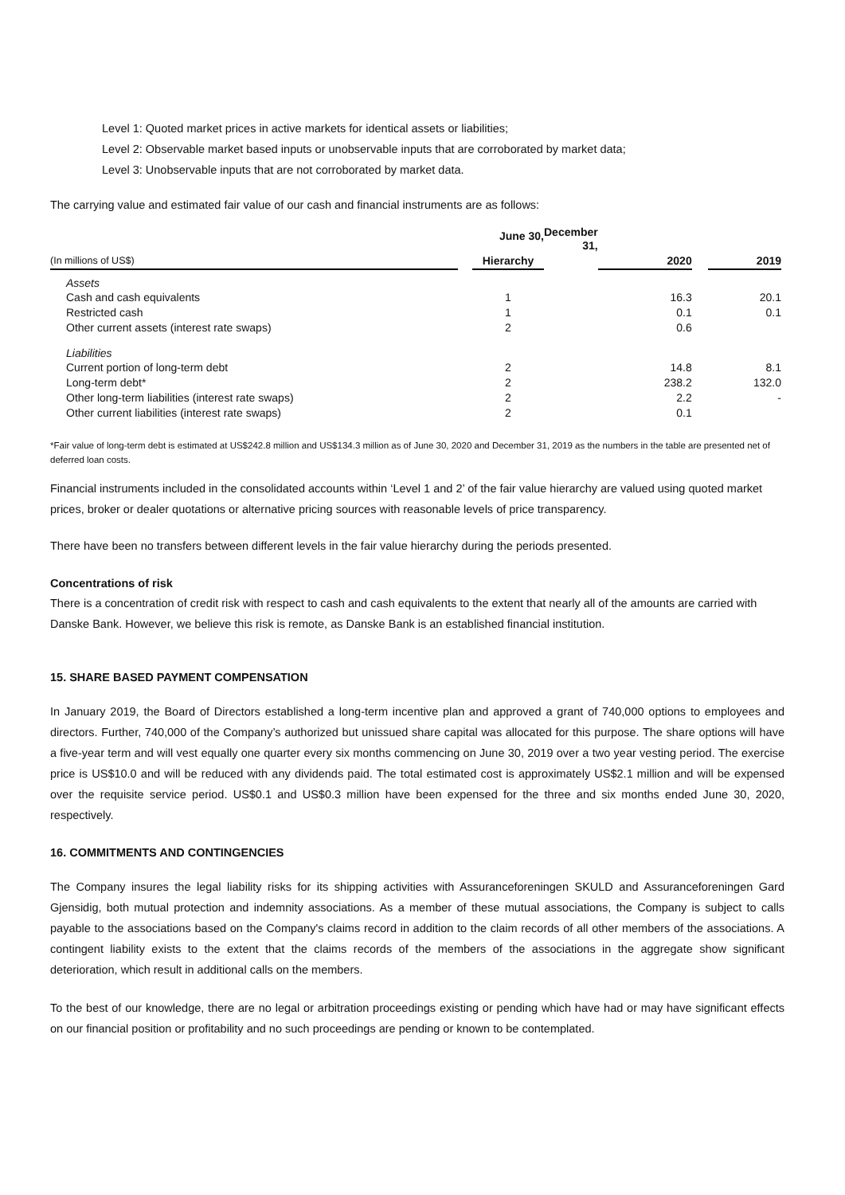Level 1: Quoted market prices in active markets for identical assets or liabilities;
Level 2: Observable market based inputs or unobservable inputs that are corroborated by market data;
Level 3: Unobservable inputs that are not corroborated by market data.
The carrying value and estimated fair value of our cash and financial instruments are as follows:
| | | June 30, | December 31, | | | |
| --- | --- | --- | --- | --- | --- | --- |
| (In millions of US$) | | Hierarchy | | 2020 | | 2019 |
| Assets | | | | | | |
| Cash and cash equivalents | | 1 | | 16.3 | | 20.1 |
| Restricted cash | | 1 | | 0.1 | | 0.1 |
| Other current assets (interest rate swaps) | | 2 | | 0.6 | | |
| Liabilities | | | | | | |
| Current portion of long-term debt | | 2 | | 14.8 | | 8.1 |
| Long-term debt* | | 2 | | 238.2 | | 132.0 |
| Other long-term liabilities (interest rate swaps) | | 2 | | 2.2 | | - |
| Other current liabilities (interest rate swaps) | | 2 | | 0.1 | | |
*Fair value of long-term debt is estimated at US$242.8 million and US$134.3 million as of June 30, 2020 and December 31, 2019 as the numbers in the table are presented net of deferred loan costs.
Financial instruments included in the consolidated accounts within ‘Level 1 and 2’ of the fair value hierarchy are valued using quoted market prices, broker or dealer quotations or alternative pricing sources with reasonable levels of price transparency.
There have been no transfers between different levels in the fair value hierarchy during the periods presented.
Concentrations of risk
There is a concentration of credit risk with respect to cash and cash equivalents to the extent that nearly all of the amounts are carried with Danske Bank. However, we believe this risk is remote, as Danske Bank is an established financial institution.
15. SHARE BASED PAYMENT COMPENSATION
In January 2019, the Board of Directors established a long-term incentive plan and approved a grant of 740,000 options to employees and directors. Further, 740,000 of the Company’s authorized but unissued share capital was allocated for this purpose. The share options will have a five-year term and will vest equally one quarter every six months commencing on June 30, 2019 over a two year vesting period. The exercise price is US$10.0 and will be reduced with any dividends paid. The total estimated cost is approximately US$2.1 million and will be expensed over the requisite service period. US$0.1 and US$0.3 million have been expensed for the three and six months ended June 30, 2020, respectively.
16. COMMITMENTS AND CONTINGENCIES
The Company insures the legal liability risks for its shipping activities with Assuranceforeningen SKULD and Assuranceforeningen Gard Gjensidig, both mutual protection and indemnity associations. As a member of these mutual associations, the Company is subject to calls payable to the associations based on the Company's claims record in addition to the claim records of all other members of the associations. A contingent liability exists to the extent that the claims records of the members of the associations in the aggregate show significant deterioration, which result in additional calls on the members.
To the best of our knowledge, there are no legal or arbitration proceedings existing or pending which have had or may have significant effects on our financial position or profitability and no such proceedings are pending or known to be contemplated.